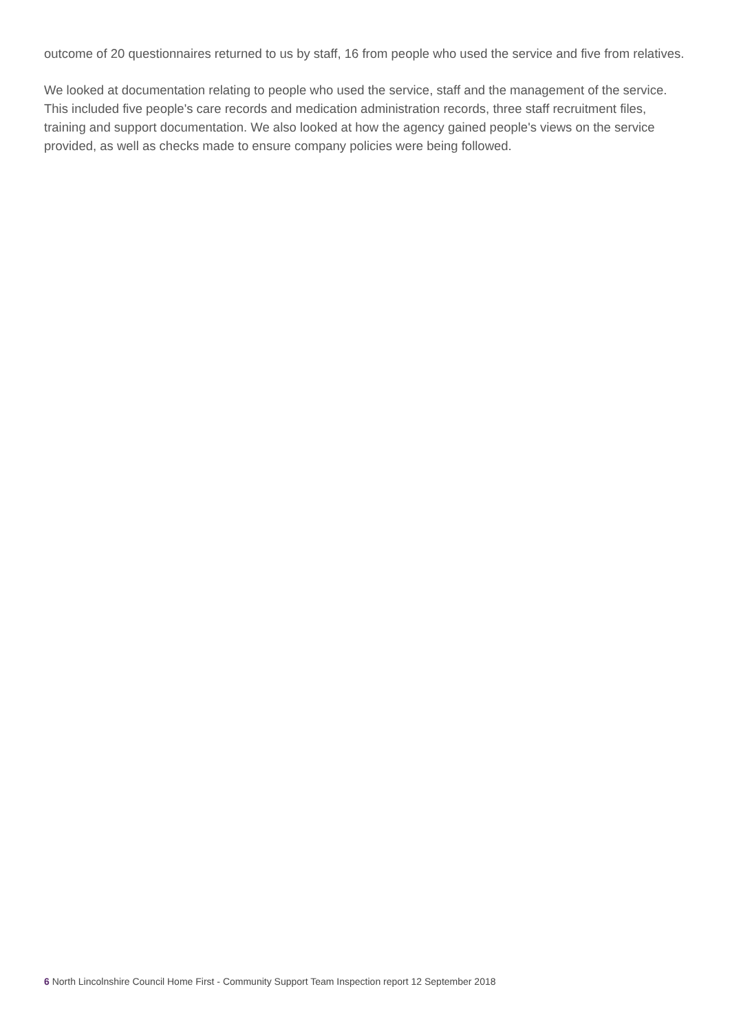outcome of 20 questionnaires returned to us by staff, 16 from people who used the service and five from relatives.
We looked at documentation relating to people who used the service, staff and the management of the service. This included five people's care records and medication administration records, three staff recruitment files, training and support documentation. We also looked at how the agency gained people's views on the service provided, as well as checks made to ensure company policies were being followed.
6 North Lincolnshire Council Home First - Community Support Team Inspection report 12 September 2018